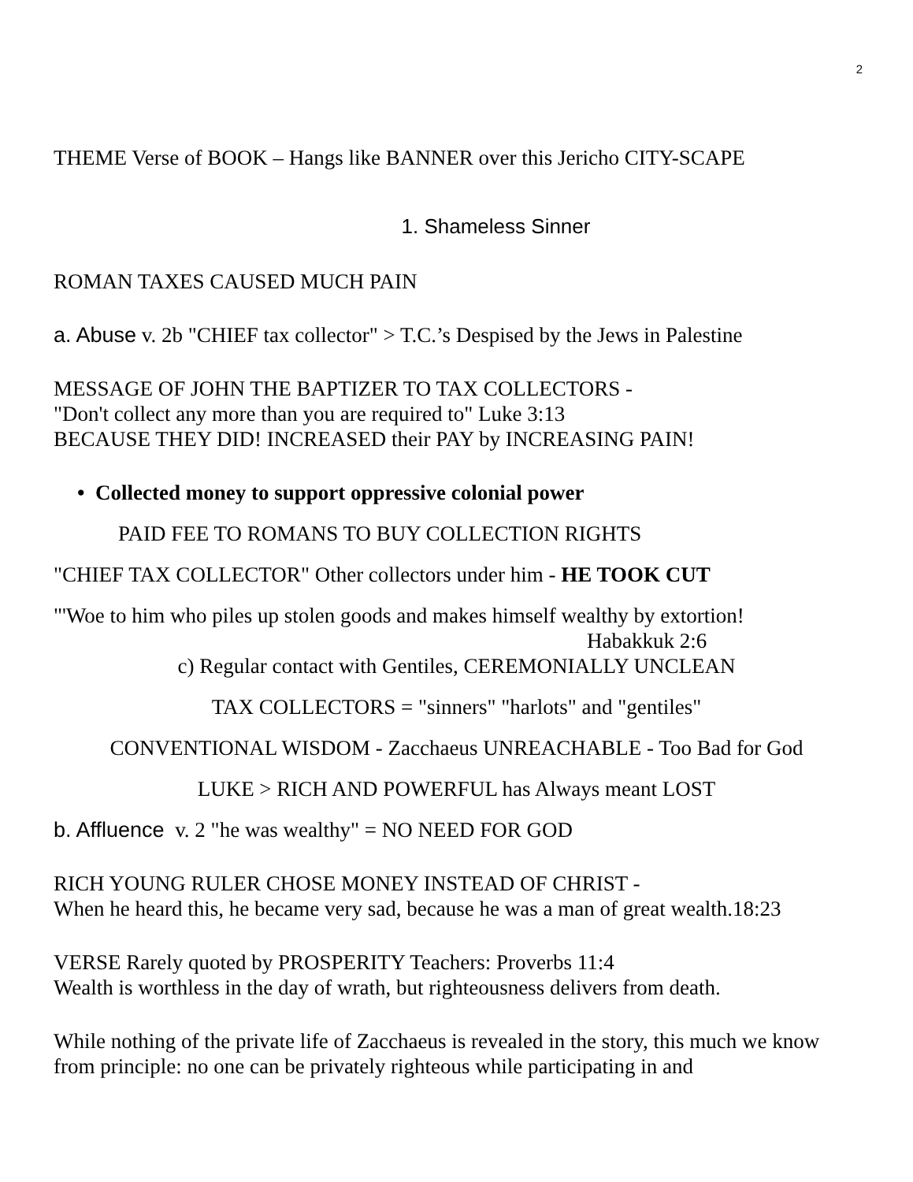2
THEME Verse of BOOK – Hangs like BANNER over this Jericho CITY-SCAPE
1. Shameless Sinner
ROMAN TAXES CAUSED MUCH PAIN
a. Abuse v. 2b "CHIEF tax collector" > T.C.’s Despised by the Jews in Palestine
MESSAGE OF JOHN THE BAPTIZER TO TAX COLLECTORS -
"Don't collect any more than you are required to" Luke 3:13
BECAUSE THEY DID! INCREASED their PAY by INCREASING PAIN!
• Collected money to support oppressive colonial power
PAID FEE TO ROMANS TO BUY COLLECTION RIGHTS
"CHIEF TAX COLLECTOR" Other collectors under him - HE TOOK CUT
"'Woe to him who piles up stolen goods and makes himself wealthy by extortion!
Habakkuk 2:6
c) Regular contact with Gentiles, CEREMONIALLY UNCLEAN
TAX COLLECTORS = "sinners" "harlots" and "gentiles"
CONVENTIONAL WISDOM - Zacchaeus UNREACHABLE - Too Bad for God
LUKE > RICH AND POWERFUL has Always meant LOST
b. Affluence v. 2 "he was wealthy" = NO NEED FOR GOD
RICH YOUNG RULER CHOSE MONEY INSTEAD OF CHRIST -
When he heard this, he became very sad, because he was a man of great wealth.18:23
VERSE Rarely quoted by PROSPERITY Teachers: Proverbs 11:4
Wealth is worthless in the day of wrath, but righteousness delivers from death.
While nothing of the private life of Zacchaeus is revealed in the story, this much we know from principle: no one can be privately righteous while participating in and